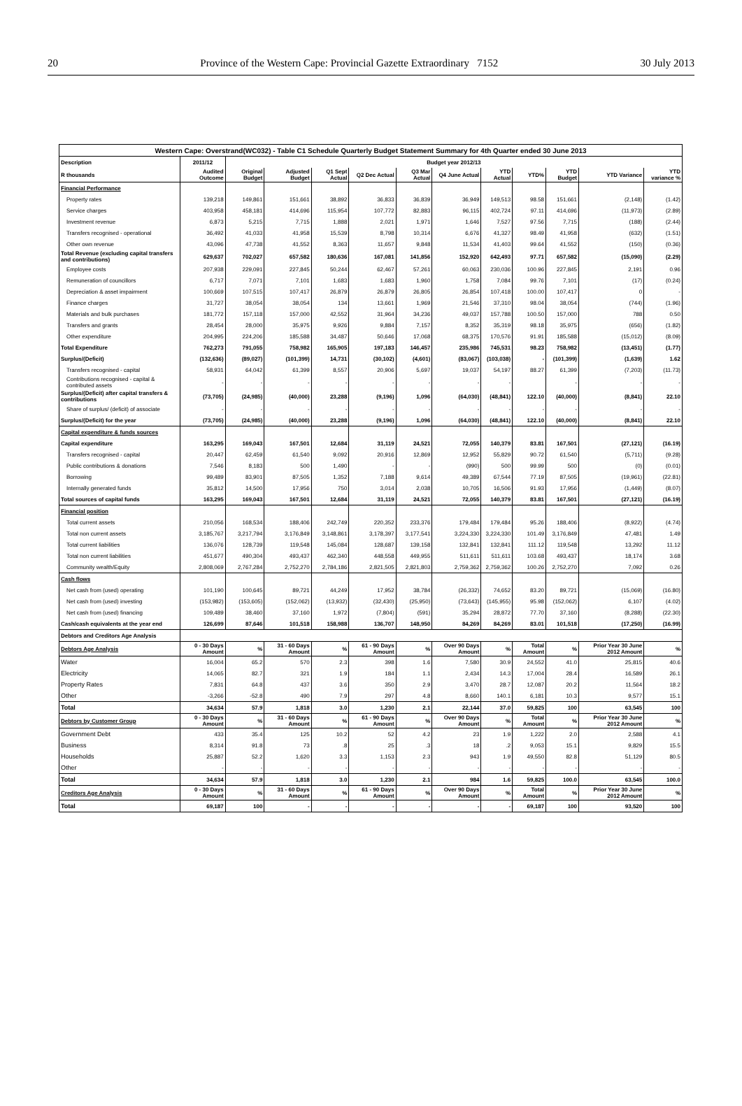20 Province of the Western Cape: Provincial Gazette Extraordinary 7152 30 July 2013
| Western Cape: Overstrand(WC032) - Table C1 Schedule Quarterly Budget Statement Summary for 4th Quarter ended 30 June 2013 | | | | | | | | | | | | |
| --- | --- | --- | --- | --- | --- | --- | --- | --- | --- | --- | --- | --- |
| Description | 2011/12 | Budget year 2012/13 | | | | | | | | | | |
| R thousands | Audited Outcome | Original Budget | Adjusted Budget | Q1 Sept Actual | Q2 Dec Actual | Q3 Mar Actual | Q4 June Actual | YTD Actual | YTD% | YTD Budget | YTD Variance | YTD variance % |
| Financial Performance | | | | | | | | | | | | |
| Property rates | 139,218 | 149,861 | 151,661 | 38,892 | 36,833 | 36,839 | 36,949 | 149,513 | 98.58 | 151,661 | (2,148) | (1.42) |
| Service charges | 403,958 | 458,181 | 414,696 | 115,954 | 107,772 | 82,883 | 96,115 | 402,724 | 97.11 | 414,696 | (11,973) | (2.89) |
| Investment revenue | 6,873 | 5,215 | 7,715 | 1,888 | 2,021 | 1,971 | 1,646 | 7,527 | 97.56 | 7,715 | (188) | (2.44) |
| Transfers recognised - operational | 36,492 | 41,033 | 41,958 | 15,539 | 8,798 | 10,314 | 6,676 | 41,327 | 98.49 | 41,958 | (632) | (1.51) |
| Other own revenue | 43,096 | 47,738 | 41,552 | 8,363 | 11,657 | 9,848 | 11,534 | 41,403 | 99.64 | 41,552 | (150) | (0.36) |
| Total Revenue (excluding capital transfers and contributions) | 629,637 | 702,027 | 657,582 | 180,636 | 167,081 | 141,856 | 152,920 | 642,493 | 97.71 | 657,582 | (15,090) | (2.29) |
| Employee costs | 207,938 | 229,091 | 227,845 | 50,244 | 62,467 | 57,261 | 60,063 | 230,036 | 100.96 | 227,845 | 2,191 | 0.96 |
| Remuneration of councillors | 6,717 | 7,071 | 7,101 | 1,683 | 1,683 | 1,960 | 1,758 | 7,084 | 99.76 | 7,101 | (17) | (0.24) |
| Depreciation & asset impairment | 100,669 | 107,515 | 107,417 | 26,879 | 26,879 | 26,805 | 26,854 | 107,418 | 100.00 | 107,417 | 0 | - |
| Finance charges | 31,727 | 38,054 | 38,054 | 134 | 13,661 | 1,969 | 21,546 | 37,310 | 98.04 | 38,054 | (744) | (1.96) |
| Materials and bulk purchases | 181,772 | 157,118 | 157,000 | 42,552 | 31,964 | 34,236 | 49,037 | 157,788 | 100.50 | 157,000 | 788 | 0.50 |
| Transfers and grants | 28,454 | 28,000 | 35,975 | 9,926 | 9,884 | 7,157 | 8,352 | 35,319 | 98.18 | 35,975 | (656) | (1.82) |
| Other expenditure | 204,995 | 224,206 | 185,588 | 34,487 | 50,646 | 17,068 | 68,375 | 170,576 | 91.91 | 185,588 | (15,012) | (8.09) |
| Total Expenditure | 762,273 | 791,055 | 758,982 | 165,905 | 197,183 | 146,457 | 235,986 | 745,531 | 98.23 | 758,982 | (13,451) | (1.77) |
| Surplus/(Deficit) | (132,636) | (89,027) | (101,399) | 14,731 | (30,102) | (4,601) | (83,067) | (103,038) | - | (101,399) | (1,639) | 1.62 |
| Transfers recognised - capital | 58,931 | 64,042 | 61,399 | 8,557 | 20,906 | 5,697 | 19,037 | 54,197 | 88.27 | 61,399 | (7,203) | (11.73) |
| Contributions recognised - capital & contributed assets | - | - | - | - | - | - | - | - | | - | - | - |
| Surplus/(Deficit) after capital transfers & contributions | (73,705) | (24,985) | (40,000) | 23,288 | (9,196) | 1,096 | (64,030) | (48,841) | 122.10 | (40,000) | (8,841) | 22.10 |
| Share of surplus/ (deficit) of associate | - | - | - | - | - | - | - | - | - | - | - | - |
| Surplus/(Deficit) for the year | (73,705) | (24,985) | (40,000) | 23,288 | (9,196) | 1,096 | (64,030) | (48,841) | 122.10 | (40,000) | (8,841) | 22.10 |
| Capital expenditure & funds sources | | | | | | | | | | | | |
| Capital expenditure | 163,295 | 169,043 | 167,501 | 12,684 | 31,119 | 24,521 | 72,055 | 140,379 | 83.81 | 167,501 | (27,121) | (16.19) |
| Transfers recognised - capital | 20,447 | 62,459 | 61,540 | 9,092 | 20,916 | 12,869 | 12,952 | 55,829 | 90.72 | 61,540 | (5,711) | (9.28) |
| Public contributions & donations | 7,546 | 8,183 | 500 | 1,490 | - | - | (990) | 500 | 99.99 | 500 | (0) | (0.01) |
| Borrowing | 99,489 | 83,901 | 87,505 | 1,352 | 7,188 | 9,614 | 49,389 | 67,544 | 77.19 | 87,505 | (19,961) | (22.81) |
| Internally generated funds | 35,812 | 14,500 | 17,956 | 750 | 3,014 | 2,038 | 10,705 | 16,506 | 91.93 | 17,956 | (1,449) | (8.07) |
| Total sources of capital funds | 163,295 | 169,043 | 167,501 | 12,684 | 31,119 | 24,521 | 72,055 | 140,379 | 83.81 | 167,501 | (27,121) | (16.19) |
| Financial position | | | | | | | | | | | | |
| Total current assets | 210,056 | 168,534 | 188,406 | 242,749 | 220,352 | 233,376 | 179,484 | 179,484 | 95.26 | 188,406 | (8,922) | (4.74) |
| Total non current assets | 3,185,767 | 3,217,794 | 3,176,849 | 3,148,861 | 3,178,397 | 3,177,541 | 3,224,330 | 3,224,330 | 101.49 | 3,176,849 | 47,481 | 1.49 |
| Total current liabilities | 136,076 | 128,739 | 119,548 | 145,084 | 128,687 | 139,158 | 132,841 | 132,841 | 111.12 | 119,548 | 13,292 | 11.12 |
| Total non current liabilities | 451,677 | 490,304 | 493,437 | 462,340 | 448,558 | 449,955 | 511,611 | 511,611 | 103.68 | 493,437 | 18,174 | 3.68 |
| Community wealth/Equity | 2,808,069 | 2,767,284 | 2,752,270 | 2,784,186 | 2,821,505 | 2,821,803 | 2,759,362 | 2,759,362 | 100.26 | 2,752,270 | 7,092 | 0.26 |
| Cash flows | | | | | | | | | | | | |
| Net cash from (used) operating | 101,190 | 100,645 | 89,721 | 44,249 | 17,952 | 38,784 | (26,332) | 74,652 | 83.20 | 89,721 | (15,069) | (16.80) |
| Net cash from (used) investing | (153,982) | (153,605) | (152,062) | (13,932) | (32,430) | (25,950) | (73,643) | (145,955) | 95.98 | (152,062) | 6,107 | (4.02) |
| Net cash from (used) financing | 109,489 | 38,460 | 37,160 | 1,972 | (7,804) | (591) | 35,294 | 28,872 | 77.70 | 37,160 | (8,288) | (22.30) |
| Cash/cash equivalents at the year end | 126,699 | 87,646 | 101,518 | 158,988 | 136,707 | 148,950 | 84,269 | 84,269 | 83.01 | 101,518 | (17,250) | (16.99) |
| Debtors and Creditors Age Analysis | | | | | | | | | | | | |
| Debtors Age Analysis | 0 - 30 Days Amount | % | 31 - 60 Days Amount | % | 61 - 90 Days Amount | % | Over 90 Days Amount | % | Total Amount | % | Prior Year 30 June 2012 Amount | % |
| Water | 16,004 | 65.2 | 570 | 2.3 | 398 | 1.6 | 7,580 | 30.9 | 24,552 | 41.0 | 25,815 | 40.6 |
| Electricity | 14,065 | 82.7 | 321 | 1.9 | 184 | 1.1 | 2,434 | 14.3 | 17,004 | 28.4 | 16,589 | 26.1 |
| Property Rates | 7,831 | 64.8 | 437 | 3.6 | 350 | 2.9 | 3,470 | 28.7 | 12,087 | 20.2 | 11,564 | 18.2 |
| Other | -3,266 | -52.8 | 490 | 7.9 | 297 | 4.8 | 8,660 | 140.1 | 6,181 | 10.3 | 9,577 | 15.1 |
| Total | 34,634 | 57.9 | 1,818 | 3.0 | 1,230 | 2.1 | 22,144 | 37.0 | 59,825 | 100 | 63,545 | 100 |
| Debtors by Customer Group | 0 - 30 Days Amount | % | 31 - 60 Days Amount | % | 61 - 90 Days Amount | % | Over 90 Days Amount | % | Total Amount | % | Prior Year 30 June 2012 Amount | % |
| Government Debt | 433 | 35.4 | 125 | 10.2 | 52 | 4.2 | 23 | 1.9 | 1,222 | 2.0 | 2,588 | 4.1 |
| Business | 8,314 | 91.8 | 73 | .8 | 25 | .3 | 18 | .2 | 9,053 | 15.1 | 9,829 | 15.5 |
| Households | 25,887 | 52.2 | 1,620 | 3.3 | 1,153 | 2.3 | 943 | 1.9 | 49,550 | 82.8 | 51,129 | 80.5 |
| Other | - | - | - | - | - | - | - | - | - | - | - | - |
| Total | 34,634 | 57.9 | 1,818 | 3.0 | 1,230 | 2.1 | 984 | 1.6 | 59,825 | 100.0 | 63,545 | 100.0 |
| Creditors Age Analysis | 0 - 30 Days Amount | % | 31 - 60 Days Amount | % | 61 - 90 Days Amount | % | Over 90 Days Amount | % | Total Amount | % | Prior Year 30 June 2012 Amount | % |
| Total | 69,187 | 100 | - | - | - | - | - | - | 69,187 | 100 | 93,520 | 100 |